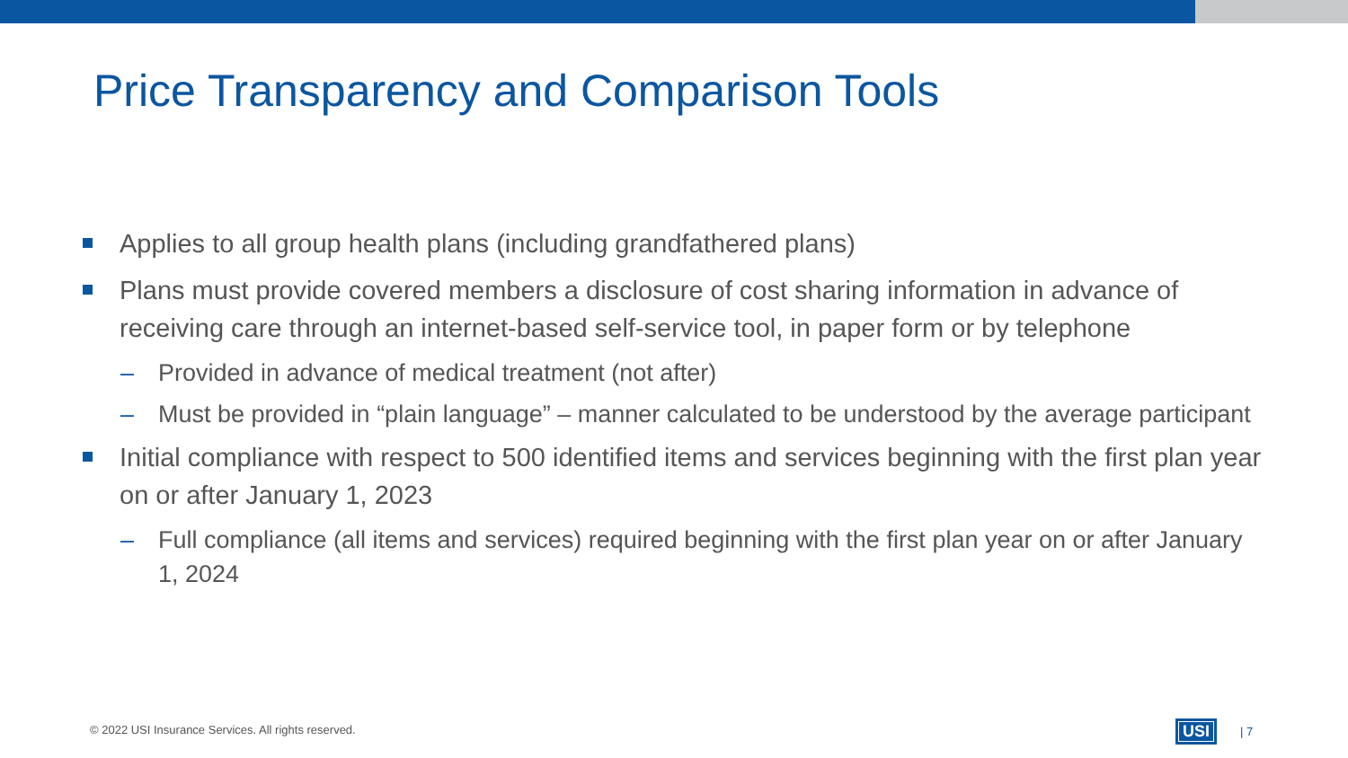Price Transparency and Comparison Tools
Applies to all group health plans (including grandfathered plans)
Plans must provide covered members a disclosure of cost sharing information in advance of receiving care through an internet-based self-service tool, in paper form or by telephone
– Provided in advance of medical treatment (not after)
– Must be provided in “plain language” – manner calculated to be understood by the average participant
Initial compliance with respect to 500 identified items and services beginning with the first plan year on or after January 1, 2023
– Full compliance (all items and services) required beginning with the first plan year on or after January 1, 2024
© 2022 USI Insurance Services. All rights reserved.
USI | 7